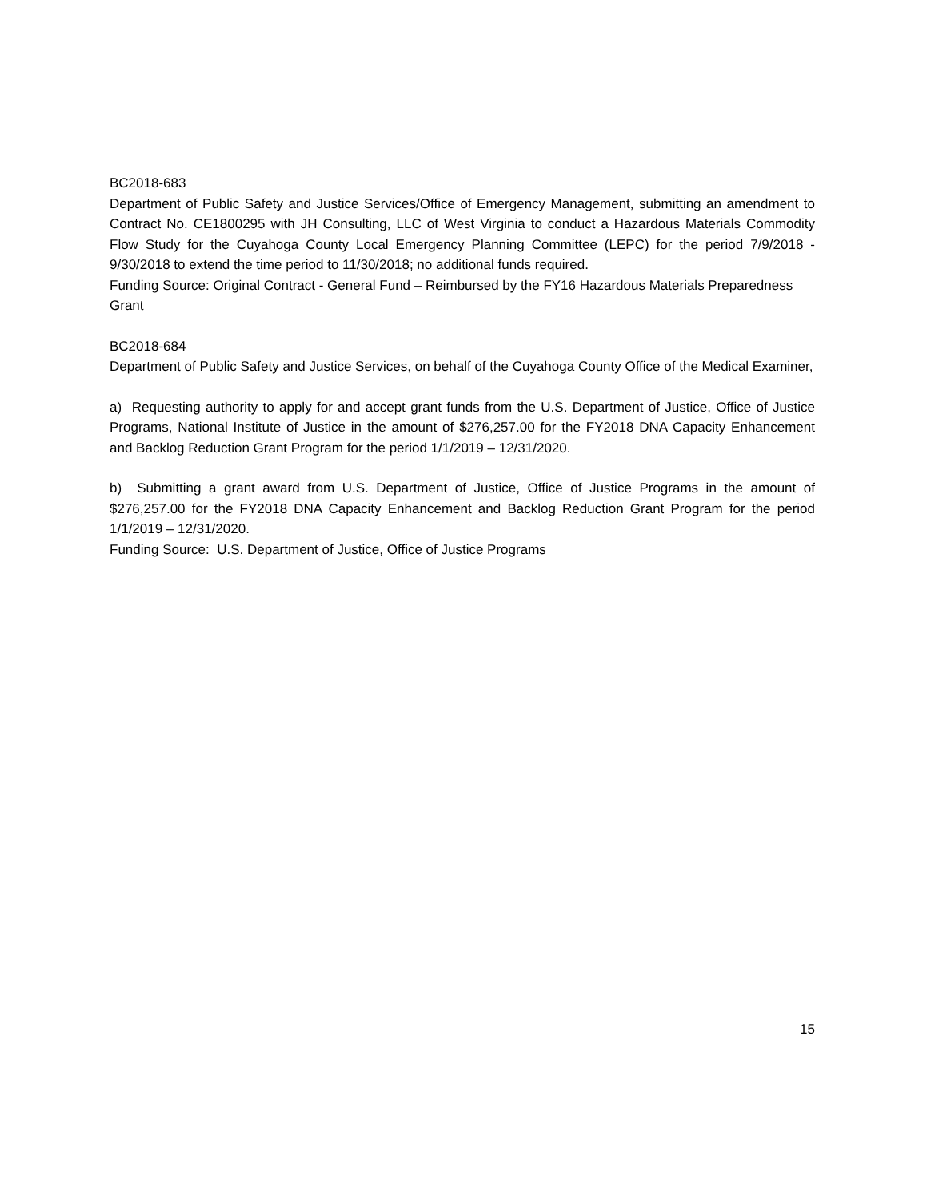BC2018-683
Department of Public Safety and Justice Services/Office of Emergency Management, submitting an amendment to Contract No. CE1800295 with JH Consulting, LLC of West Virginia to conduct a Hazardous Materials Commodity Flow Study for the Cuyahoga County Local Emergency Planning Committee (LEPC) for the period 7/9/2018 - 9/30/2018 to extend the time period to 11/30/2018; no additional funds required.
Funding Source: Original Contract - General Fund – Reimbursed by the FY16 Hazardous Materials Preparedness Grant
BC2018-684
Department of Public Safety and Justice Services, on behalf of the Cuyahoga County Office of the Medical Examiner,
a) Requesting authority to apply for and accept grant funds from the U.S. Department of Justice, Office of Justice Programs, National Institute of Justice in the amount of $276,257.00 for the FY2018 DNA Capacity Enhancement and Backlog Reduction Grant Program for the period 1/1/2019 – 12/31/2020.
b) Submitting a grant award from U.S. Department of Justice, Office of Justice Programs in the amount of $276,257.00 for the FY2018 DNA Capacity Enhancement and Backlog Reduction Grant Program for the period 1/1/2019 – 12/31/2020.
Funding Source: U.S. Department of Justice, Office of Justice Programs
15